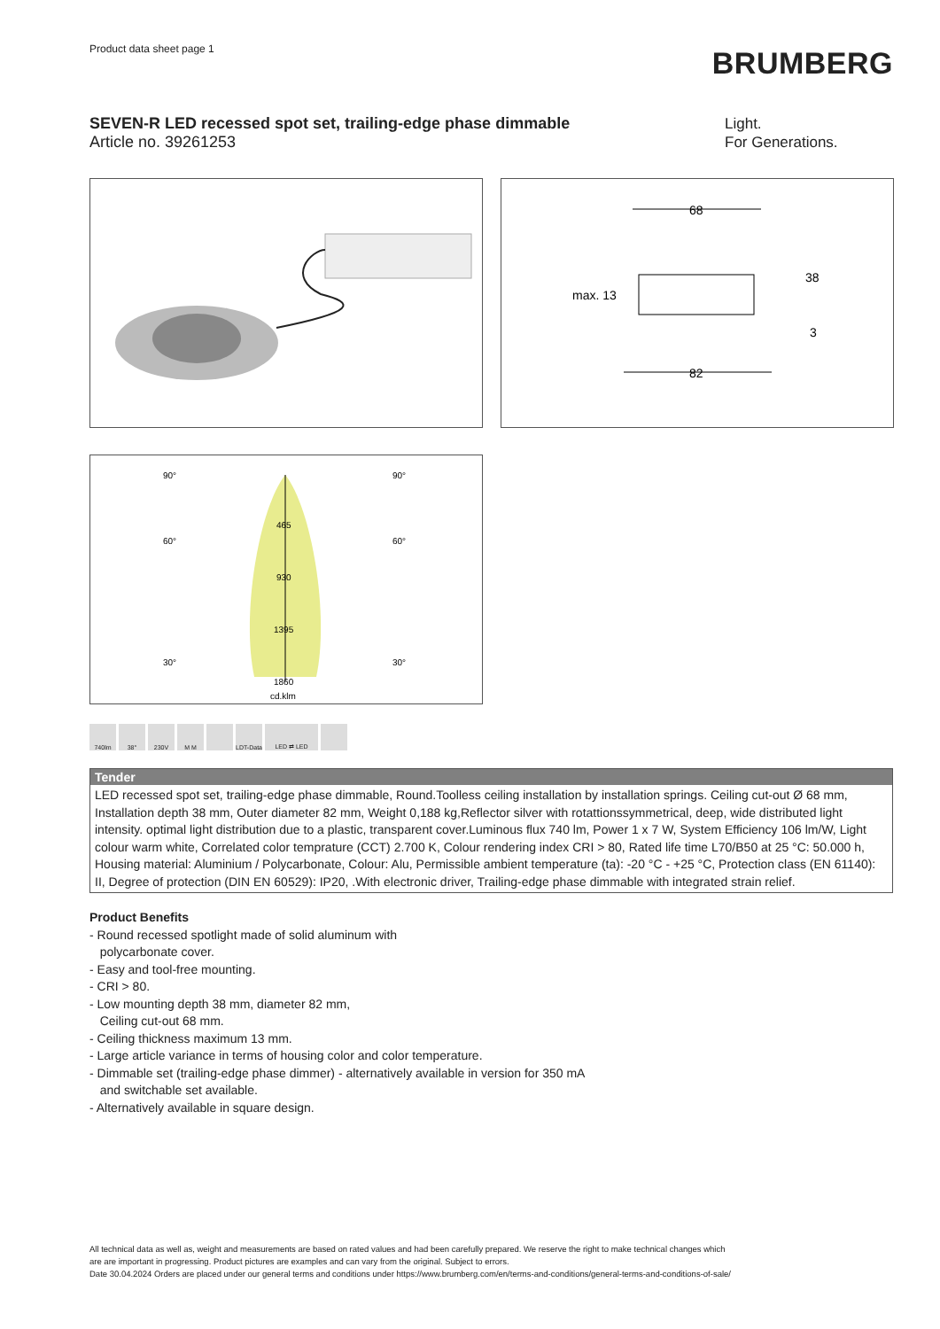Product data sheet page 1
BRUMBERG
SEVEN-R LED recessed spot set, trailing-edge phase dimmable
Article no. 39261253
Light.
For Generations.
68
82
max. 13
38
3
465
930
1395
1860
cd.klm
90°
90°
60°
60°
30°
30°
740lm 38° 230V M M LDT-Data
LED ⇄ LED
Tender
LED recessed spot set, trailing-edge phase dimmable, Round.Toolless ceiling installation by installation springs. Ceiling cut-out Ø 68 mm, Installation depth 38 mm, Outer diameter 82 mm, Weight 0,188 kg,Reflector silver with rotattionssymmetrical, deep, wide distributed light intensity. optimal light distribution due to a plastic, transparent cover.Luminous flux 740 lm, Power 1 x 7 W, System Efficiency 106 lm/W, Light colour warm white, Correlated color temprature (CCT) 2.700 K, Colour rendering index CRI > 80, Rated life time L70/B50 at 25 °C: 50.000 h, Housing material: Aluminium / Polycarbonate, Colour: Alu, Permissible ambient temperature (ta): -20 °C - +25 °C, Protection class (EN 61140): II, Degree of protection (DIN EN 60529): IP20, .With electronic driver, Trailing-edge phase dimmable with integrated strain relief.
Product Benefits
- Round recessed spotlight made of solid aluminum with
polycarbonate cover.
- Easy and tool-free mounting.
- CRI > 80.
- Low mounting depth 38 mm, diameter 82 mm,
Ceiling cut-out 68 mm.
- Ceiling thickness maximum 13 mm.
- Large article variance in terms of housing color and color temperature.
- Dimmable set (trailing-edge phase dimmer) - alternatively available in version for 350 mA
and switchable set available.
- Alternatively available in square design.
All technical data as well as, weight and measurements are based on rated values and had been carefully prepared. We reserve the right to make technical changes which
are are important in progressing. Product pictures are examples and can vary from the original. Subject to errors.
Date 30.04.2024 Orders are placed under our general terms and conditions under https://www.brumberg.com/en/terms-and-conditions/general-terms-and-conditions-of-sale/